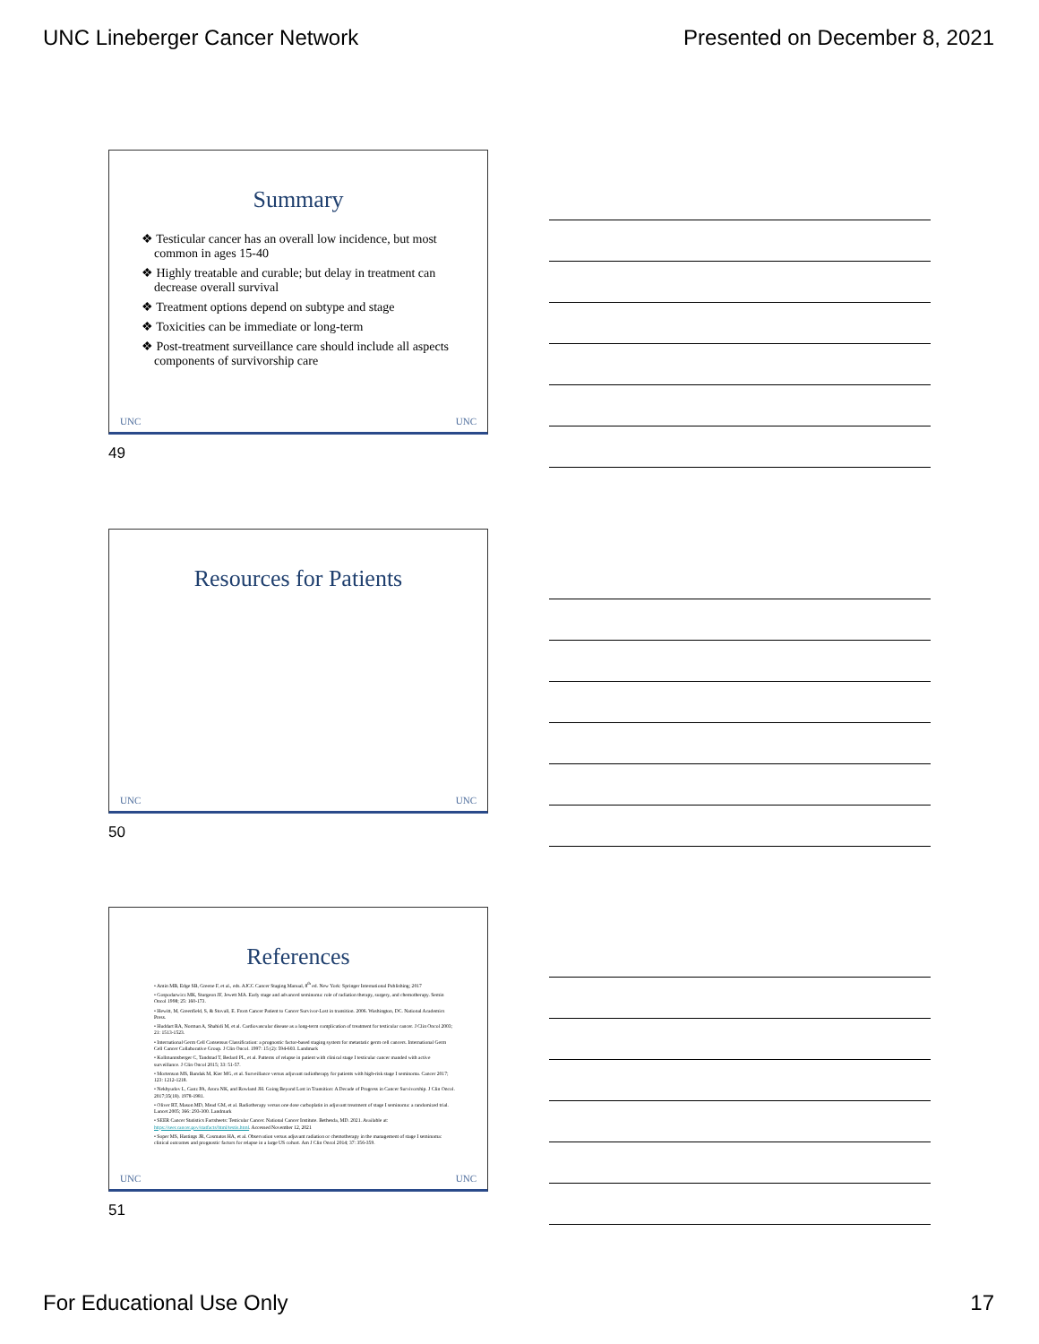UNC Lineberger Cancer Network Presented on December 8, 2021
Summary
❖ Testicular cancer has an overall low incidence, but most common in ages 15-40
❖ Highly treatable and curable; but delay in treatment can decrease overall survival
❖ Treatment options depend on subtype and stage
❖ Toxicities can be immediate or long-term
❖ Post-treatment surveillance care should include all aspects components of survivorship care
UNC UNC
49
Resources for Patients
UNC UNC
50
References
• Amin MB, Edge SB, Greene F, et al., eds. AJCC Cancer Staging Manual, 8<sup>th</sup> ed. New York: Springer International Publishing; 2017
• Gospodarwicz MK, Sturgeon JF, Jewett MA. Early stage and advanced seminoma: role of radiation therapy, surgery, and chemotherapy. Semin Oncol 1998; 25: 160-173.
• Hewitt, M, Greenfield, S, & Stovall, E. From Cancer Patient to Cancer Survivor-Lost in transition. 2006. Washington, DC. National Academics Press.
• Huddart RA, Norman A, Shahidi M, et al. Cardiovascular disease as a long-term complication of treatment for testicular cancer. J Clin Oncol 2003; 21: 1513-1523.
• International Germ Cell Consensus Classification: a prognostic factor-based staging system for metastatic germ cell cancers. International Germ Cell Cancer Collaborative Group. J Clin Oncol. 1997: 15 (2): 594-603. Landmark
• Kollmannsberger C, Tandstad T, Bedard PL, et al. Patterns of relapse in patient with clinical stage I testicular cancer manded with active surveillance. J Clin Oncol 2015; 33: 51-57.
• Mortenson MS, Bandak M, Kier MG, et al. Surveillance versus adjuvant radiotherapy for patients with high-risk stage I seminoma. Cancer 2017; 123: 1212-1218.
• Nekhyudov L, Ganz PA, Arora NK, and Rowland JH. Going Beyond Lost in Transition: A Decade of Progress in Cancer Survivorship. J Clin Oncol. 2017;35(18). 1978-1981.
• Oliver RT, Mason MD, Mead GM, et al. Radiotherapy versus one dose carboplatin in adjuvant treatment of stage I seminoma: a randomized trial. Lancet 2005; 366: 293-300. Landmark
• SEER Cancer Statistics Factsheets: Testicular Cancer. National Cancer Institute. Bethesda, MD. 2021. Available at: https://seer.cancer.gov/statfacts/html/testis.html. Accessed November 12, 2021
• Soper MS, Hastings JR, Cosmatos HA, et al. Observation versus adjuvant radiation or chemotherapy in the management of stage I seminoma: clinical outcomes and prognostic factors for relapse in a large US cohort. Am J Clin Oncol 2014; 37: 356-359.
UNC UNC
51
For Educational Use Only 17